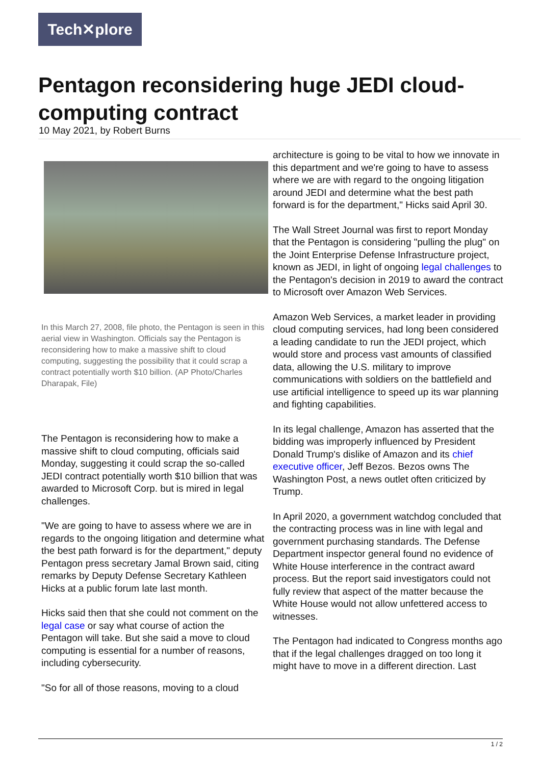Tech✕plore
Pentagon reconsidering huge JEDI cloud-computing contract
10 May 2021, by Robert Burns
In this March 27, 2008, file photo, the Pentagon is seen in this aerial view in Washington. Officials say the Pentagon is reconsidering how to make a massive shift to cloud computing, suggesting the possibility that it could scrap a contract potentially worth $10 billion. (AP Photo/Charles Dharapak, File)
The Pentagon is reconsidering how to make a massive shift to cloud computing, officials said Monday, suggesting it could scrap the so-called JEDI contract potentially worth $10 billion that was awarded to Microsoft Corp. but is mired in legal challenges.
"We are going to have to assess where we are in regards to the ongoing litigation and determine what the best path forward is for the department," deputy Pentagon press secretary Jamal Brown said, citing remarks by Deputy Defense Secretary Kathleen Hicks at a public forum late last month.
Hicks said then that she could not comment on the legal case or say what course of action the Pentagon will take. But she said a move to cloud computing is essential for a number of reasons, including cybersecurity.
"So for all of those reasons, moving to a cloud
architecture is going to be vital to how we innovate in this department and we're going to have to assess where we are with regard to the ongoing litigation around JEDI and determine what the best path forward is for the department," Hicks said April 30.
The Wall Street Journal was first to report Monday that the Pentagon is considering "pulling the plug" on the Joint Enterprise Defense Infrastructure project, known as JEDI, in light of ongoing legal challenges to the Pentagon's decision in 2019 to award the contract to Microsoft over Amazon Web Services.
Amazon Web Services, a market leader in providing cloud computing services, had long been considered a leading candidate to run the JEDI project, which would store and process vast amounts of classified data, allowing the U.S. military to improve communications with soldiers on the battlefield and use artificial intelligence to speed up its war planning and fighting capabilities.
In its legal challenge, Amazon has asserted that the bidding was improperly influenced by President Donald Trump's dislike of Amazon and its chief executive officer, Jeff Bezos. Bezos owns The Washington Post, a news outlet often criticized by Trump.
In April 2020, a government watchdog concluded that the contracting process was in line with legal and government purchasing standards. The Defense Department inspector general found no evidence of White House interference in the contract award process. But the report said investigators could not fully review that aspect of the matter because the White House would not allow unfettered access to witnesses.
The Pentagon had indicated to Congress months ago that if the legal challenges dragged on too long it might have to move in a different direction. Last
1 / 2